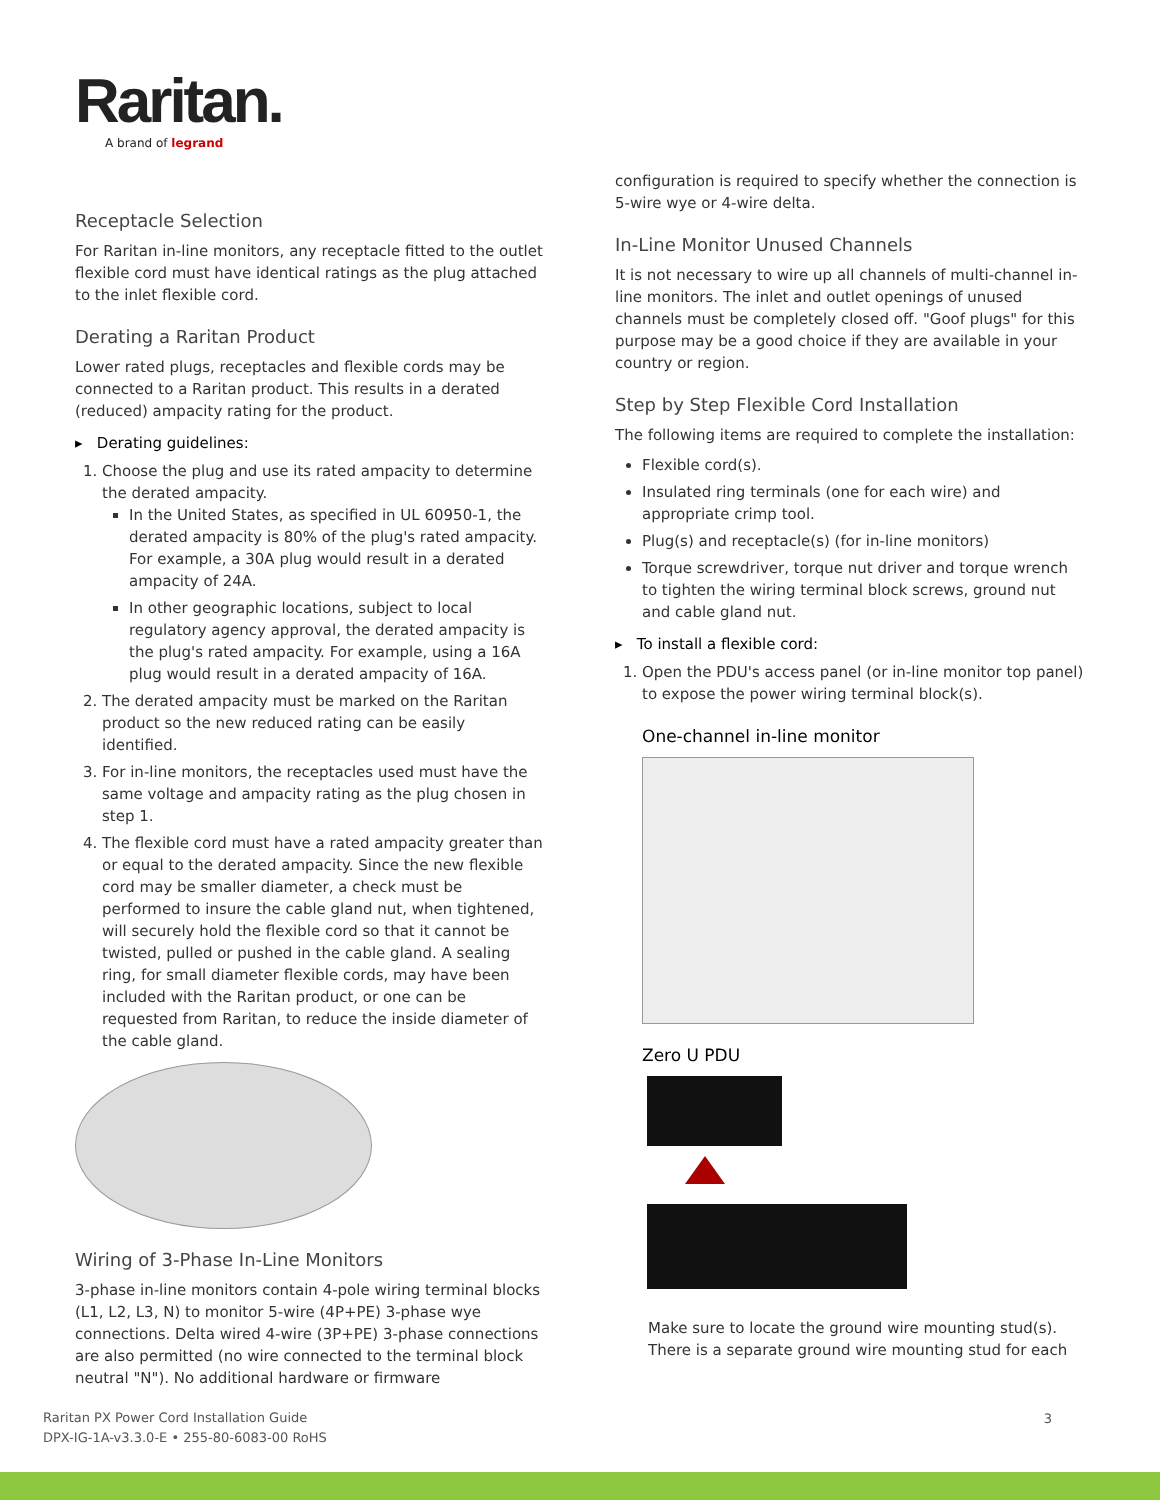Raritan.
A brand of legrand
Receptacle Selection
For Raritan in-line monitors, any receptacle fitted to the outlet flexible cord must have identical ratings as the plug attached to the inlet flexible cord.
Derating a Raritan Product
Lower rated plugs, receptacles and flexible cords may be connected to a Raritan product. This results in a derated (reduced) ampacity rating for the product.
▸ Derating guidelines:
1. Choose the plug and use its rated ampacity to determine the derated ampacity.
In the United States, as specified in UL 60950-1, the derated ampacity is 80% of the plug's rated ampacity. For example, a 30A plug would result in a derated ampacity of 24A.
In other geographic locations, subject to local regulatory agency approval, the derated ampacity is the plug's rated ampacity. For example, using a 16A plug would result in a derated ampacity of 16A.
2. The derated ampacity must be marked on the Raritan product so the new reduced rating can be easily identified.
3. For in-line monitors, the receptacles used must have the same voltage and ampacity rating as the plug chosen in step 1.
4. The flexible cord must have a rated ampacity greater than or equal to the derated ampacity. Since the new flexible cord may be smaller diameter, a check must be performed to insure the cable gland nut, when tightened, will securely hold the flexible cord so that it cannot be twisted, pulled or pushed in the cable gland. A sealing ring, for small diameter flexible cords, may have been included with the Raritan product, or one can be requested from Raritan, to reduce the inside diameter of the cable gland.
Wiring of 3-Phase In-Line Monitors
3-phase in-line monitors contain 4-pole wiring terminal blocks (L1, L2, L3, N) to monitor 5-wire (4P+PE) 3-phase wye connections. Delta wired 4-wire (3P+PE) 3-phase connections are also permitted (no wire connected to the terminal block neutral "N"). No additional hardware or firmware
configuration is required to specify whether the connection is 5-wire wye or 4-wire delta.
In-Line Monitor Unused Channels
It is not necessary to wire up all channels of multi-channel in-line monitors. The inlet and outlet openings of unused channels must be completely closed off. "Goof plugs" for this purpose may be a good choice if they are available in your country or region.
Step by Step Flexible Cord Installation
The following items are required to complete the installation:
Flexible cord(s).
Insulated ring terminals (one for each wire) and appropriate crimp tool.
Plug(s) and receptacle(s) (for in-line monitors)
Torque screwdriver, torque nut driver and torque wrench to tighten the wiring terminal block screws, ground nut and cable gland nut.
▸ To install a flexible cord:
1. Open the PDU's access panel (or in-line monitor top panel) to expose the power wiring terminal block(s).
One-channel in-line monitor
Zero U PDU
Make sure to locate the ground wire mounting stud(s). There is a separate ground wire mounting stud for each
Raritan PX Power Cord Installation Guide
DPX-IG-1A-v3.3.0-E • 255-80-6083-00 RoHS
3